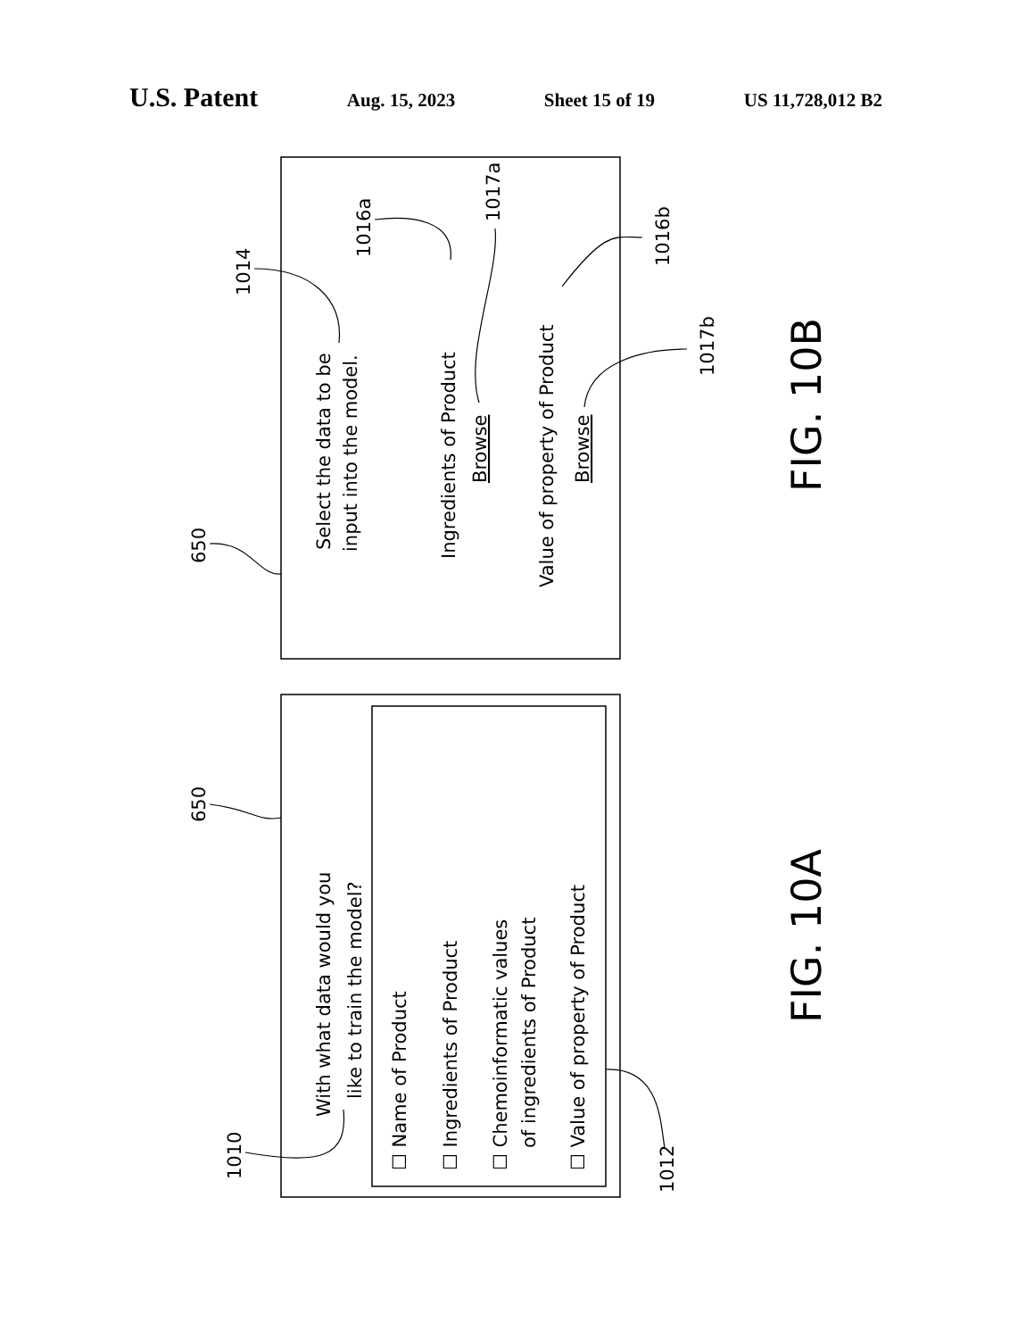U.S. Patent Aug. 15, 2023 Sheet 15 of 19 US 11,728,012 B2
Select the data to be
input into the model.
Ingredients of Product
Browse
Value of property of Product
Browse
With what data would you
like to train the model?
☐ Name of Product
☐ Ingredients of Product
☐ Chemoinformatic values
of ingredients of Product
☐ Value of property of Product
650
650
1014
1016a
1017a
1016b
1017b
1010
1012
FIG. 10B
FIG. 10A